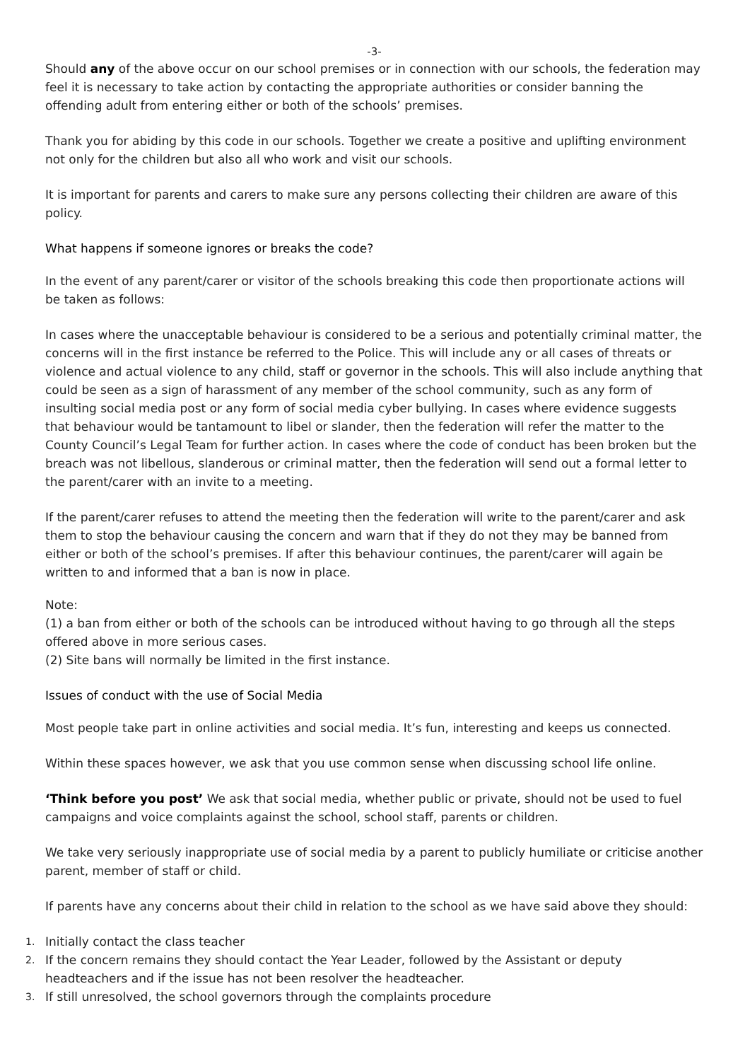-3-
Should any of the above occur on our school premises or in connection with our schools, the federation may feel it is necessary to take action by contacting the appropriate authorities or consider banning the offending adult from entering either or both of the schools’ premises.
Thank you for abiding by this code in our schools. Together we create a positive and uplifting environment not only for the children but also all who work and visit our schools.
It is important for parents and carers to make sure any persons collecting their children are aware of this policy.
What happens if someone ignores or breaks the code?
In the event of any parent/carer or visitor of the schools breaking this code then proportionate actions will be taken as follows:
In cases where the unacceptable behaviour is considered to be a serious and potentially criminal matter, the concerns will in the first instance be referred to the Police. This will include any or all cases of threats or violence and actual violence to any child, staff or governor in the schools. This will also include anything that could be seen as a sign of harassment of any member of the school community, such as any form of insulting social media post or any form of social media cyber bullying. In cases where evidence suggests that behaviour would be tantamount to libel or slander, then the federation will refer the matter to the County Council’s Legal Team for further action. In cases where the code of conduct has been broken but the breach was not libellous, slanderous or criminal matter, then the federation will send out a formal letter to the parent/carer with an invite to a meeting.
If the parent/carer refuses to attend the meeting then the federation will write to the parent/carer and ask them to stop the behaviour causing the concern and warn that if they do not they may be banned from either or both of the school’s premises. If after this behaviour continues, the parent/carer will again be written to and informed that a ban is now in place.
Note:
(1) a ban from either or both of the schools can be introduced without having to go through all the steps offered above in more serious cases.
(2) Site bans will normally be limited in the first instance.
Issues of conduct with the use of Social Media
Most people take part in online activities and social media. It’s fun, interesting and keeps us connected.
Within these spaces however, we ask that you use common sense when discussing school life online.
‘Think before you post’ We ask that social media, whether public or private, should not be used to fuel campaigns and voice complaints against the school, school staff, parents or children.
We take very seriously inappropriate use of social media by a parent to publicly humiliate or criticise another parent, member of staff or child.
If parents have any concerns about their child in relation to the school as we have said above they should:
1. Initially contact the class teacher
2. If the concern remains they should contact the Year Leader, followed by the Assistant or deputy headteachers and if the issue has not been resolver the headteacher.
3. If still unresolved, the school governors through the complaints procedure